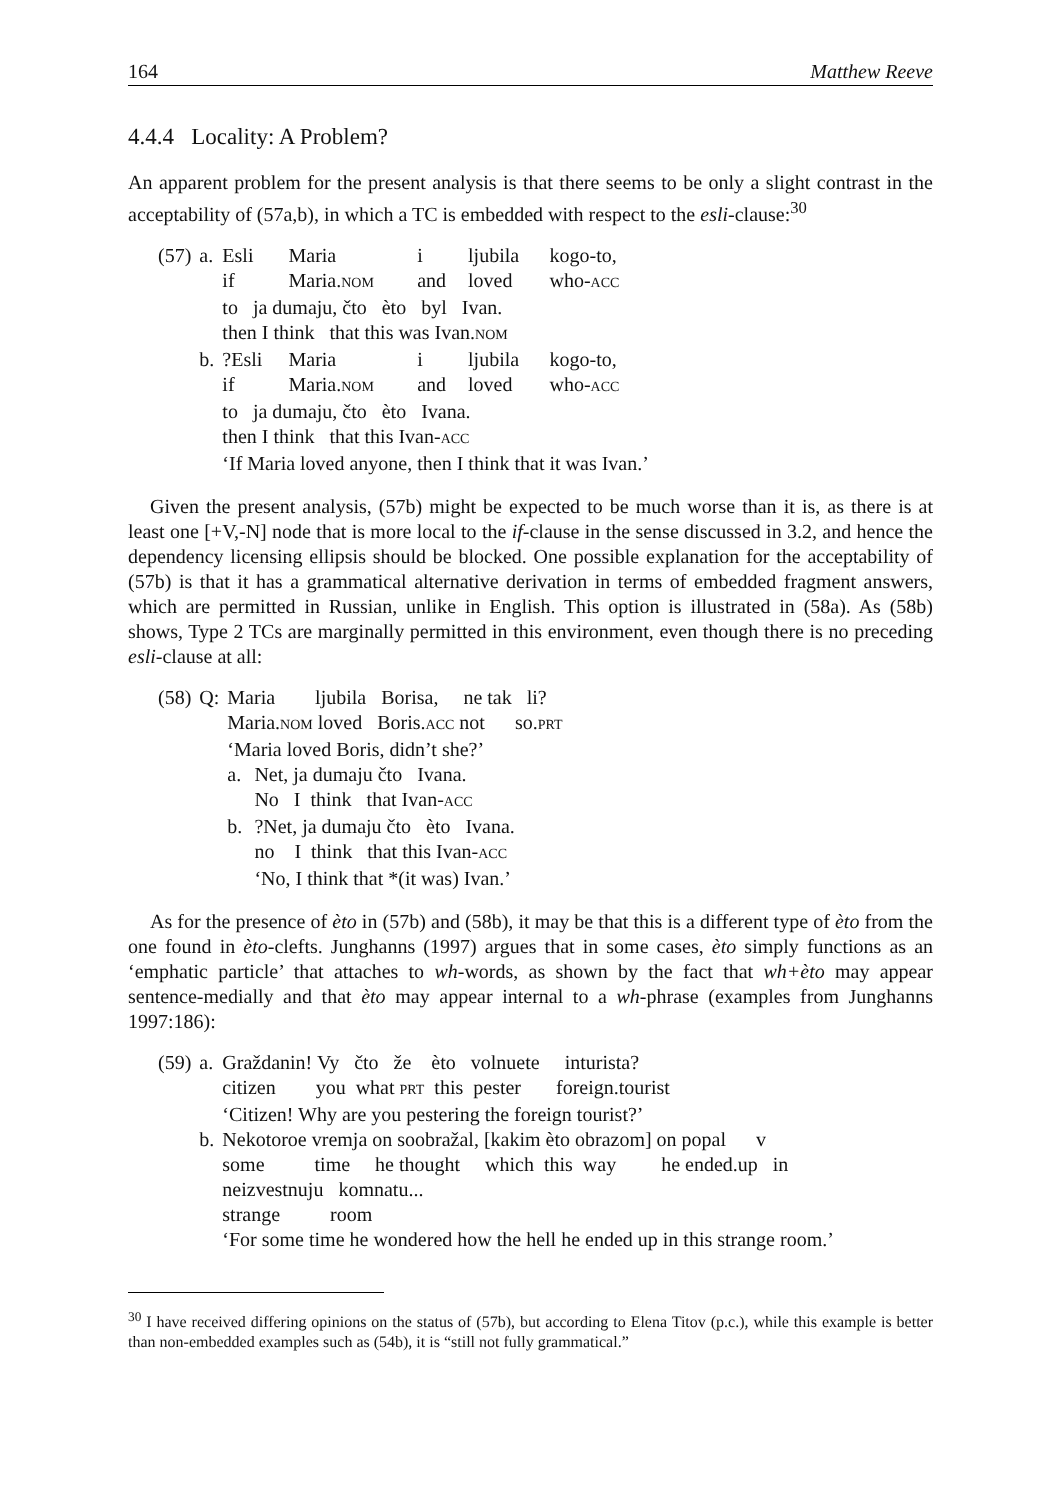164 Matthew Reeve
4.4.4 Locality: A Problem?
An apparent problem for the present analysis is that there seems to be only a slight contrast in the acceptability of (57a,b), in which a TC is embedded with respect to the esli-clause:<sup>30</sup>
| (57) | a. | Esli | Maria | i | ljubila | kogo-to, |
| | | if | Maria. NOM | and | loved | who- ACC |
| | | to ja dumaju, čto èto byl Ivan. | | | | |
| | | then I think that this was Ivan. NOM | | | | |
| | b. | ?Esli | Maria | i | ljubila | kogo-to, |
| | | if | Maria. NOM | and | loved | who- ACC |
| | | to ja dumaju, čto èto Ivana. | | | | |
| | | then I think that this Ivan- ACC | | | | |
| | | ‘If Maria loved anyone, then I think that it was Ivan.’ | | | | |
Given the present analysis, (57b) might be expected to be much worse than it is, as there is at least one [+V,-N] node that is more local to the if-clause in the sense discussed in 3.2, and hence the dependency licensing ellipsis should be blocked. One possible explanation for the acceptability of (57b) is that it has a grammatical alternative derivation in terms of embedded fragment answers, which are permitted in Russian, unlike in English. This option is illustrated in (58a). As (58b) shows, Type 2 TCs are marginally permitted in this environment, even though there is no preceding esli-clause at all:
| (58) | Q: | Maria ljubila Borisa, ne tak li? | |
| | | Maria. NOM loved Boris. ACC not so. PRT | |
| | | ‘Maria loved Boris, didn’t she?’ | |
| | | a. | Net, ja dumaju čto Ivana. |
| | | | No I think that Ivan- ACC |
| | | b. | ?Net, ja dumaju čto èto Ivana. |
| | | | no I think that this Ivan- ACC |
| | | | ‘No, I think that *(it was) Ivan.’ |
As for the presence of èto in (57b) and (58b), it may be that this is a different type of èto from the one found in èto-clefts. Junghanns (1997) argues that in some cases, èto simply functions as an ‘emphatic particle’ that attaches to wh-words, as shown by the fact that wh+èto may appear sentence-medially and that èto may appear internal to a wh-phrase (examples from Junghanns 1997:186):
| (59) | a. | Graždanin! Vy čto že èto volnuete inturista? |
| | | citizen you what PRT this pester foreign.tourist |
| | | ‘Citizen! Why are you pestering the foreign tourist?’ |
| | b. | Nekotoroe vremja on soobražal, [kakim èto obrazom] on popal v |
| | | some time he thought which this way he ended.up in |
| | | neizvestnuju komnatu... |
| | | strange room |
| | | ‘For some time he wondered how the hell he ended up in this strange room.’ |
<sup>30</sup> I have received differing opinions on the status of (57b), but according to Elena Titov (p.c.), while this example is better than non-embedded examples such as (54b), it is “still not fully grammatical.”